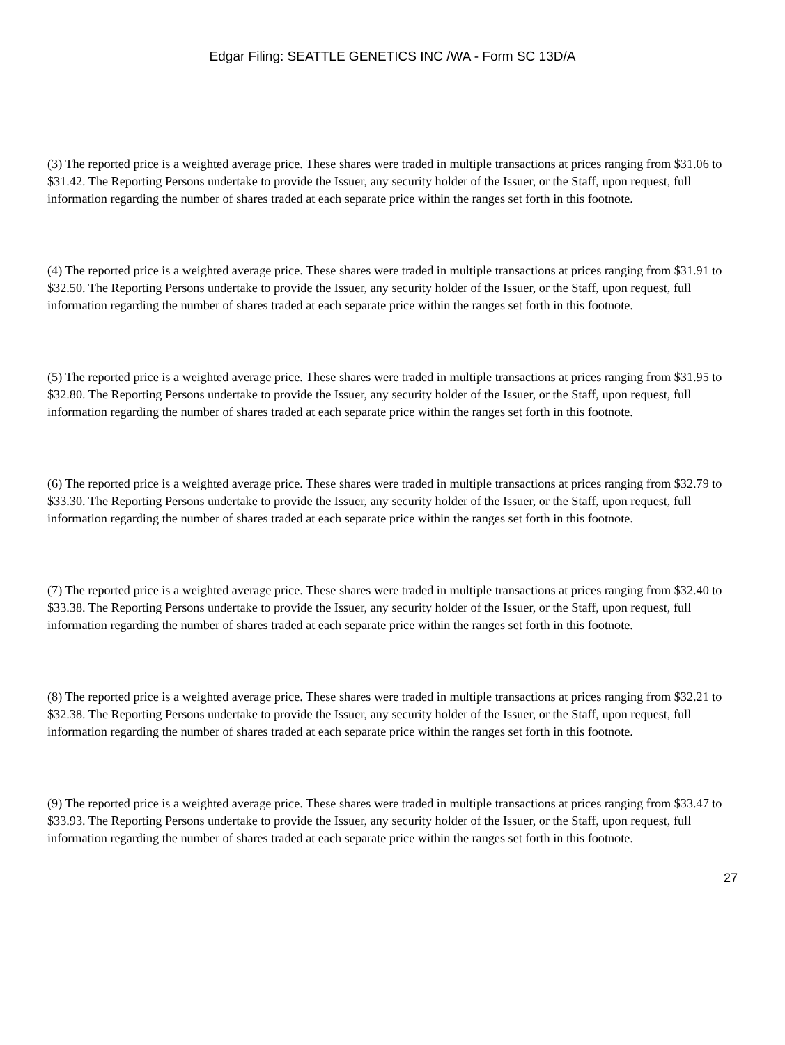Edgar Filing: SEATTLE GENETICS INC /WA - Form SC 13D/A
(3) The reported price is a weighted average price. These shares were traded in multiple transactions at prices ranging from $31.06 to $31.42. The Reporting Persons undertake to provide the Issuer, any security holder of the Issuer, or the Staff, upon request, full information regarding the number of shares traded at each separate price within the ranges set forth in this footnote.
(4) The reported price is a weighted average price. These shares were traded in multiple transactions at prices ranging from $31.91 to $32.50. The Reporting Persons undertake to provide the Issuer, any security holder of the Issuer, or the Staff, upon request, full information regarding the number of shares traded at each separate price within the ranges set forth in this footnote.
(5) The reported price is a weighted average price. These shares were traded in multiple transactions at prices ranging from $31.95 to $32.80. The Reporting Persons undertake to provide the Issuer, any security holder of the Issuer, or the Staff, upon request, full information regarding the number of shares traded at each separate price within the ranges set forth in this footnote.
(6) The reported price is a weighted average price. These shares were traded in multiple transactions at prices ranging from $32.79 to $33.30. The Reporting Persons undertake to provide the Issuer, any security holder of the Issuer, or the Staff, upon request, full information regarding the number of shares traded at each separate price within the ranges set forth in this footnote.
(7) The reported price is a weighted average price. These shares were traded in multiple transactions at prices ranging from $32.40 to $33.38. The Reporting Persons undertake to provide the Issuer, any security holder of the Issuer, or the Staff, upon request, full information regarding the number of shares traded at each separate price within the ranges set forth in this footnote.
(8) The reported price is a weighted average price. These shares were traded in multiple transactions at prices ranging from $32.21 to $32.38. The Reporting Persons undertake to provide the Issuer, any security holder of the Issuer, or the Staff, upon request, full information regarding the number of shares traded at each separate price within the ranges set forth in this footnote.
(9) The reported price is a weighted average price. These shares were traded in multiple transactions at prices ranging from $33.47 to $33.93. The Reporting Persons undertake to provide the Issuer, any security holder of the Issuer, or the Staff, upon request, full information regarding the number of shares traded at each separate price within the ranges set forth in this footnote.
27